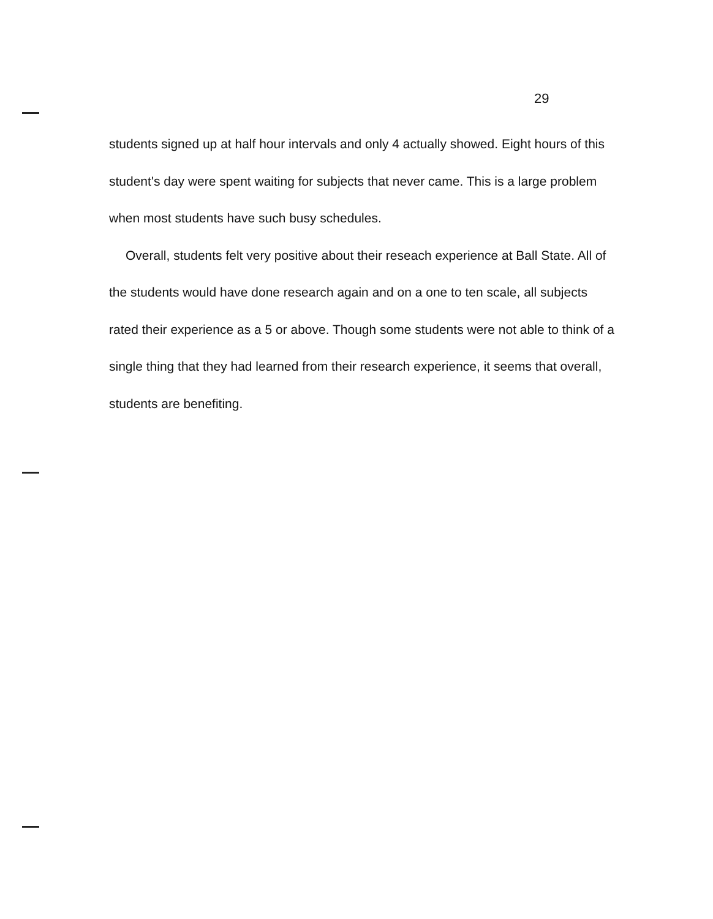29
students signed up at half hour intervals and only 4 actually showed. Eight hours of this student's day were spent waiting for subjects that never came. This is a large problem when most students have such busy schedules.
Overall, students felt very positive about their reseach experience at Ball State. All of the students would have done research again and on a one to ten scale, all subjects rated their experience as a 5 or above. Though some students were not able to think of a single thing that they had learned from their research experience, it seems that overall, students are benefiting.